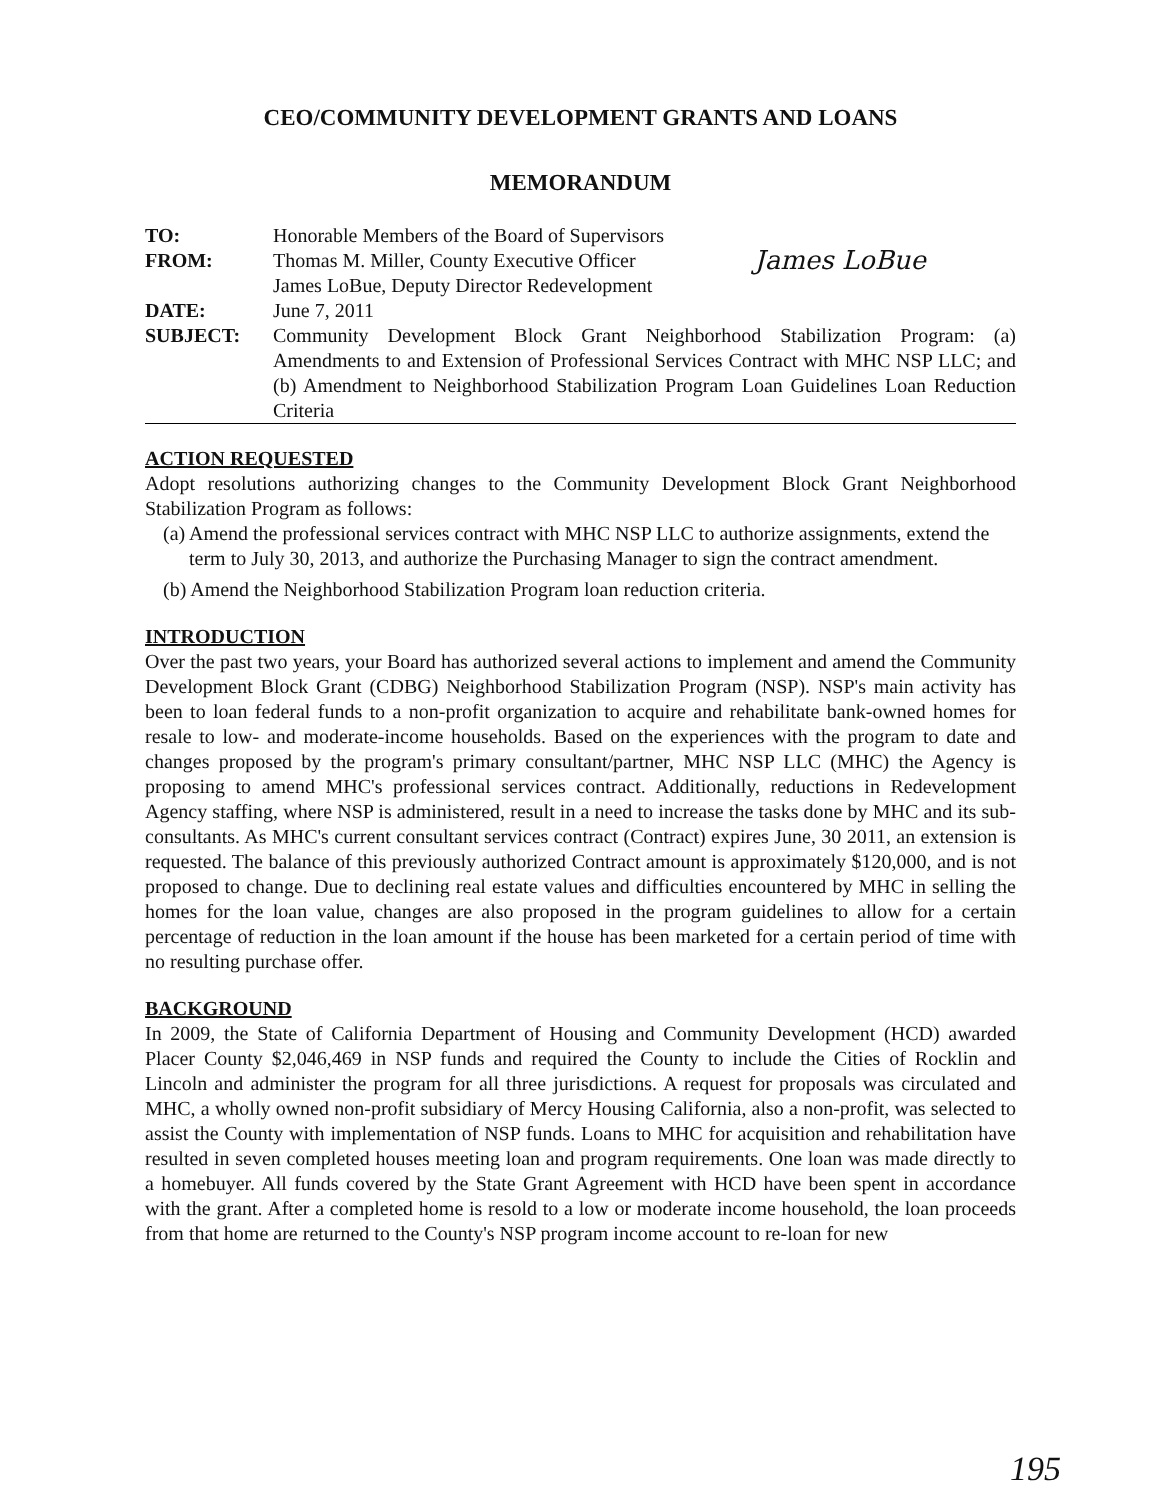CEO/COMMUNITY DEVELOPMENT GRANTS AND LOANS
MEMORANDUM
| TO: | Honorable Members of the Board of Supervisors |
| FROM: | Thomas M. Miller, County Executive Officer James LoBue James LoBue, Deputy Director Redevelopment |
| DATE: | June 7, 2011 |
| SUBJECT: | Community Development Block Grant Neighborhood Stabilization Program: (a) Amendments to and Extension of Professional Services Contract with MHC NSP LLC; and (b) Amendment to Neighborhood Stabilization Program Loan Guidelines Loan Reduction Criteria |
ACTION REQUESTED
Adopt resolutions authorizing changes to the Community Development Block Grant Neighborhood Stabilization Program as follows:
(a) Amend the professional services contract with MHC NSP LLC to authorize assignments, extend the term to July 30, 2013, and authorize the Purchasing Manager to sign the contract amendment.
(b) Amend the Neighborhood Stabilization Program loan reduction criteria.
INTRODUCTION
Over the past two years, your Board has authorized several actions to implement and amend the Community Development Block Grant (CDBG) Neighborhood Stabilization Program (NSP). NSP's main activity has been to loan federal funds to a non-profit organization to acquire and rehabilitate bank-owned homes for resale to low- and moderate-income households. Based on the experiences with the program to date and changes proposed by the program's primary consultant/partner, MHC NSP LLC (MHC) the Agency is proposing to amend MHC's professional services contract. Additionally, reductions in Redevelopment Agency staffing, where NSP is administered, result in a need to increase the tasks done by MHC and its sub-consultants. As MHC's current consultant services contract (Contract) expires June, 30 2011, an extension is requested. The balance of this previously authorized Contract amount is approximately $120,000, and is not proposed to change. Due to declining real estate values and difficulties encountered by MHC in selling the homes for the loan value, changes are also proposed in the program guidelines to allow for a certain percentage of reduction in the loan amount if the house has been marketed for a certain period of time with no resulting purchase offer.
BACKGROUND
In 2009, the State of California Department of Housing and Community Development (HCD) awarded Placer County $2,046,469 in NSP funds and required the County to include the Cities of Rocklin and Lincoln and administer the program for all three jurisdictions. A request for proposals was circulated and MHC, a wholly owned non-profit subsidiary of Mercy Housing California, also a non-profit, was selected to assist the County with implementation of NSP funds. Loans to MHC for acquisition and rehabilitation have resulted in seven completed houses meeting loan and program requirements. One loan was made directly to a homebuyer. All funds covered by the State Grant Agreement with HCD have been spent in accordance with the grant. After a completed home is resold to a low or moderate income household, the loan proceeds from that home are returned to the County's NSP program income account to re-loan for new
195